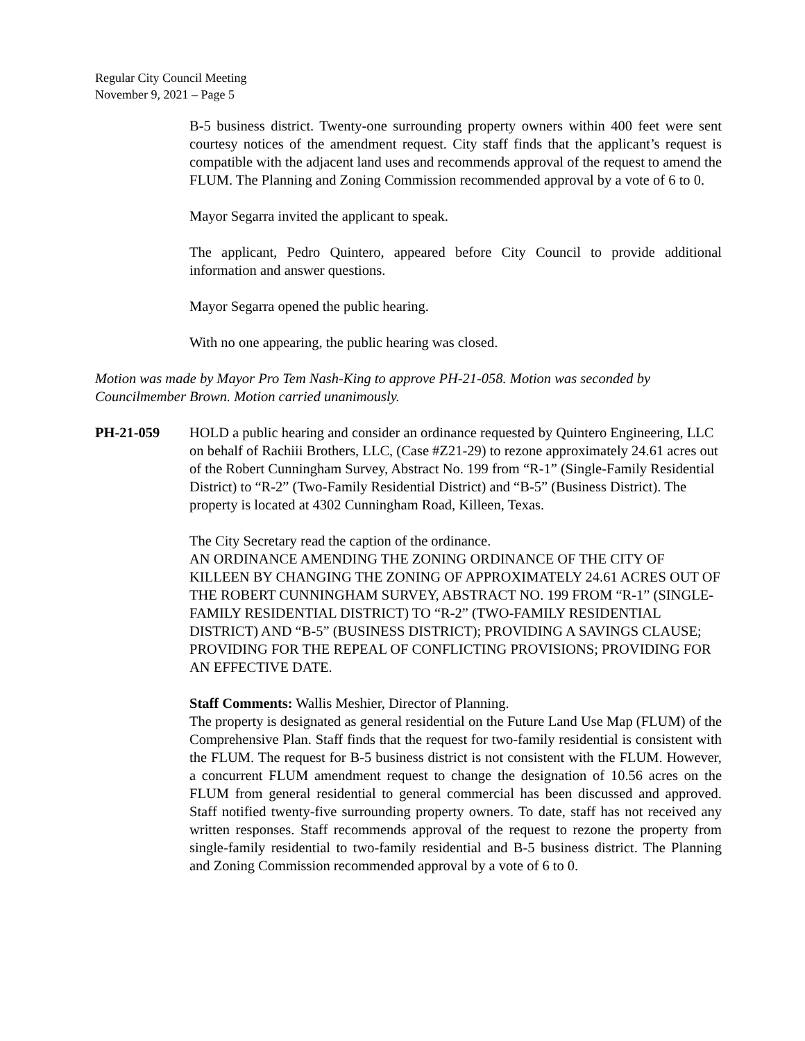Regular City Council Meeting
November 9, 2021 – Page 5
B-5 business district. Twenty-one surrounding property owners within 400 feet were sent courtesy notices of the amendment request. City staff finds that the applicant’s request is compatible with the adjacent land uses and recommends approval of the request to amend the FLUM. The Planning and Zoning Commission recommended approval by a vote of 6 to 0.
Mayor Segarra invited the applicant to speak.
The applicant, Pedro Quintero, appeared before City Council to provide additional information and answer questions.
Mayor Segarra opened the public hearing.
With no one appearing, the public hearing was closed.
Motion was made by Mayor Pro Tem Nash-King to approve PH-21-058. Motion was seconded by Councilmember Brown. Motion carried unanimously.
PH-21-059 HOLD a public hearing and consider an ordinance requested by Quintero Engineering, LLC on behalf of Rachiii Brothers, LLC, (Case #Z21-29) to rezone approximately 24.61 acres out of the Robert Cunningham Survey, Abstract No. 199 from “R-1” (Single-Family Residential District) to “R-2” (Two-Family Residential District) and “B-5” (Business District). The property is located at 4302 Cunningham Road, Killeen, Texas.
The City Secretary read the caption of the ordinance.
AN ORDINANCE AMENDING THE ZONING ORDINANCE OF THE CITY OF KILLEEN BY CHANGING THE ZONING OF APPROXIMATELY 24.61 ACRES OUT OF THE ROBERT CUNNINGHAM SURVEY, ABSTRACT NO. 199 FROM “R-1” (SINGLE-FAMILY RESIDENTIAL DISTRICT) TO “R-2” (TWO-FAMILY RESIDENTIAL DISTRICT) AND “B-5” (BUSINESS DISTRICT); PROVIDING A SAVINGS CLAUSE; PROVIDING FOR THE REPEAL OF CONFLICTING PROVISIONS; PROVIDING FOR AN EFFECTIVE DATE.
Staff Comments: Wallis Meshier, Director of Planning.
The property is designated as general residential on the Future Land Use Map (FLUM) of the Comprehensive Plan. Staff finds that the request for two-family residential is consistent with the FLUM. The request for B-5 business district is not consistent with the FLUM. However, a concurrent FLUM amendment request to change the designation of 10.56 acres on the FLUM from general residential to general commercial has been discussed and approved. Staff notified twenty-five surrounding property owners. To date, staff has not received any written responses. Staff recommends approval of the request to rezone the property from single-family residential to two-family residential and B-5 business district. The Planning and Zoning Commission recommended approval by a vote of 6 to 0.